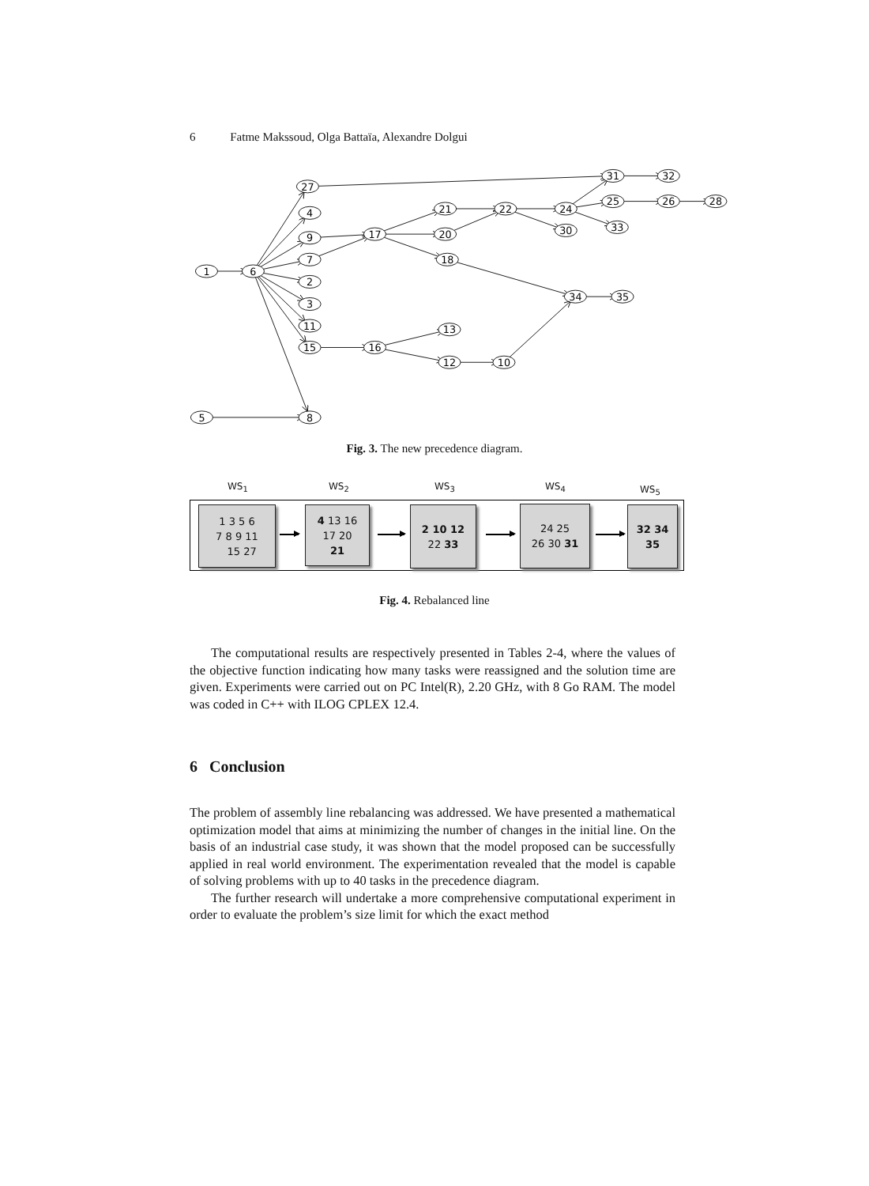6 Fatme Makssoud, Olga Battaïa, Alexandre Dolgui
1
6
27
4
9
7
2
3
11
15
8
5
17
21
20
18
22
24
30
31
32
25
26
28
33
34
35
13
16
12
10
Fig. 3. The new precedence diagram.
WS<sub>1</sub> WS<sub>2</sub> WS<sub>3</sub> WS<sub>4</sub>
WS<sub>5</sub>
1 3 5 6
7 8 9 11
15 27
4 13 16
17 20
21
2 10 12
22 33
24 25
26 30 31
32 34
35
Fig. 4. Rebalanced line
The computational results are respectively presented in Tables 2-4, where the values of the objective function indicating how many tasks were reassigned and the solution time are given. Experiments were carried out on PC Intel(R), 2.20 GHz, with 8 Go RAM. The model was coded in C++ with ILOG CPLEX 12.4.
6 Conclusion
The problem of assembly line rebalancing was addressed. We have presented a mathematical optimization model that aims at minimizing the number of changes in the initial line. On the basis of an industrial case study, it was shown that the model proposed can be successfully applied in real world environment. The experimentation revealed that the model is capable of solving problems with up to 40 tasks in the precedence diagram.
The further research will undertake a more comprehensive computational experiment in order to evaluate the problem’s size limit for which the exact method